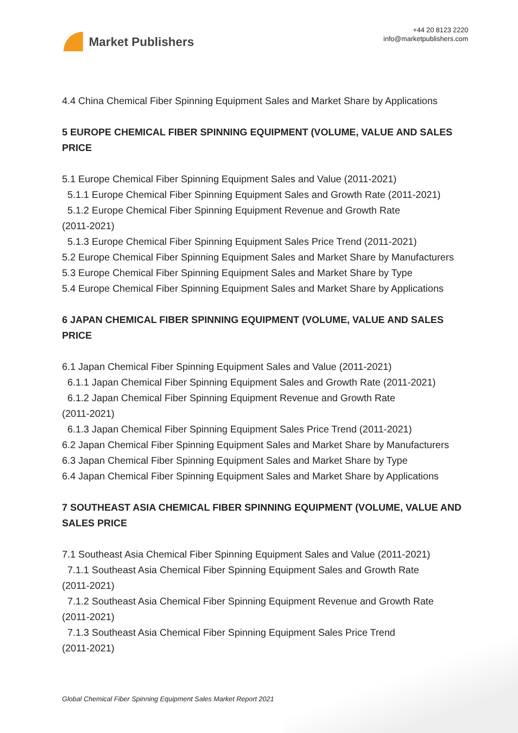Market Publishers
+44 20 8123 2220
info@marketpublishers.com
4.4 China Chemical Fiber Spinning Equipment Sales and Market Share by Applications
5 EUROPE CHEMICAL FIBER SPINNING EQUIPMENT (VOLUME, VALUE AND SALES PRICE
5.1 Europe Chemical Fiber Spinning Equipment Sales and Value (2011-2021)
5.1.1 Europe Chemical Fiber Spinning Equipment Sales and Growth Rate (2011-2021)
5.1.2 Europe Chemical Fiber Spinning Equipment Revenue and Growth Rate
(2011-2021)
5.1.3 Europe Chemical Fiber Spinning Equipment Sales Price Trend (2011-2021)
5.2 Europe Chemical Fiber Spinning Equipment Sales and Market Share by Manufacturers
5.3 Europe Chemical Fiber Spinning Equipment Sales and Market Share by Type
5.4 Europe Chemical Fiber Spinning Equipment Sales and Market Share by Applications
6 JAPAN CHEMICAL FIBER SPINNING EQUIPMENT (VOLUME, VALUE AND SALES PRICE
6.1 Japan Chemical Fiber Spinning Equipment Sales and Value (2011-2021)
6.1.1 Japan Chemical Fiber Spinning Equipment Sales and Growth Rate (2011-2021)
6.1.2 Japan Chemical Fiber Spinning Equipment Revenue and Growth Rate
(2011-2021)
6.1.3 Japan Chemical Fiber Spinning Equipment Sales Price Trend (2011-2021)
6.2 Japan Chemical Fiber Spinning Equipment Sales and Market Share by Manufacturers
6.3 Japan Chemical Fiber Spinning Equipment Sales and Market Share by Type
6.4 Japan Chemical Fiber Spinning Equipment Sales and Market Share by Applications
7 SOUTHEAST ASIA CHEMICAL FIBER SPINNING EQUIPMENT (VOLUME, VALUE AND SALES PRICE
7.1 Southeast Asia Chemical Fiber Spinning Equipment Sales and Value (2011-2021)
7.1.1 Southeast Asia Chemical Fiber Spinning Equipment Sales and Growth Rate
(2011-2021)
7.1.2 Southeast Asia Chemical Fiber Spinning Equipment Revenue and Growth Rate
(2011-2021)
7.1.3 Southeast Asia Chemical Fiber Spinning Equipment Sales Price Trend
(2011-2021)
Global Chemical Fiber Spinning Equipment Sales Market Report 2021